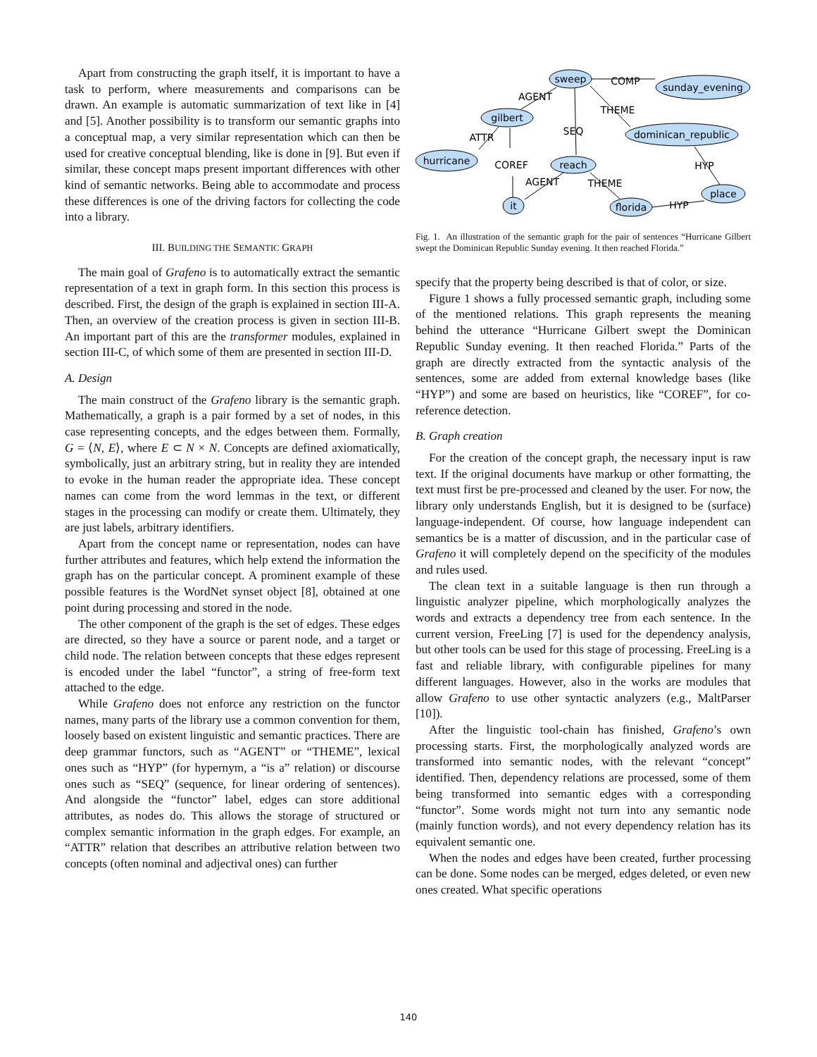Apart from constructing the graph itself, it is important to have a task to perform, where measurements and comparisons can be drawn. An example is automatic summarization of text like in [4] and [5]. Another possibility is to transform our semantic graphs into a conceptual map, a very similar representation which can then be used for creative conceptual blending, like is done in [9]. But even if similar, these concept maps present important differences with other kind of semantic networks. Being able to accommodate and process these differences is one of the driving factors for collecting the code into a library.
III. BUILDING THE SEMANTIC GRAPH
The main goal of Grafeno is to automatically extract the semantic representation of a text in graph form. In this section this process is described. First, the design of the graph is explained in section III-A. Then, an overview of the creation process is given in section III-B. An important part of this are the transformer modules, explained in section III-C, of which some of them are presented in section III-D.
A. Design
The main construct of the Grafeno library is the semantic graph. Mathematically, a graph is a pair formed by a set of nodes, in this case representing concepts, and the edges between them. Formally, G = ⟨N, E⟩, where E ⊂ N × N. Concepts are defined axiomatically, symbolically, just an arbitrary string, but in reality they are intended to evoke in the human reader the appropriate idea. These concept names can come from the word lemmas in the text, or different stages in the processing can modify or create them. Ultimately, they are just labels, arbitrary identifiers.
Apart from the concept name or representation, nodes can have further attributes and features, which help extend the information the graph has on the particular concept. A prominent example of these possible features is the WordNet synset object [8], obtained at one point during processing and stored in the node.
The other component of the graph is the set of edges. These edges are directed, so they have a source or parent node, and a target or child node. The relation between concepts that these edges represent is encoded under the label “functor”, a string of free-form text attached to the edge.
While Grafeno does not enforce any restriction on the functor names, many parts of the library use a common convention for them, loosely based on existent linguistic and semantic practices. There are deep grammar functors, such as “AGENT” or “THEME”, lexical ones such as “HYP” (for hypernym, a “is a” relation) or discourse ones such as “SEQ” (sequence, for linear ordering of sentences). And alongside the “functor” label, edges can store additional attributes, as nodes do. This allows the storage of structured or complex semantic information in the graph edges. For example, an “ATTR” relation that describes an attributive relation between two concepts (often nominal and adjectival ones) can further
sweep
sunday_evening
gilbert
dominican_republic
hurricane
reach
place
it
florida
COMP
AGENT
THEME
SEQ
ATTR
COREF
HYP
AGENT
THEME
HYP
Fig. 1. An illustration of the semantic graph for the pair of sentences “Hurricane Gilbert swept the Dominican Republic Sunday evening. It then reached Florida.”
specify that the property being described is that of color, or size.
Figure 1 shows a fully processed semantic graph, including some of the mentioned relations. This graph represents the meaning behind the utterance “Hurricane Gilbert swept the Dominican Republic Sunday evening. It then reached Florida.” Parts of the graph are directly extracted from the syntactic analysis of the sentences, some are added from external knowledge bases (like “HYP”) and some are based on heuristics, like “COREF”, for co-reference detection.
B. Graph creation
For the creation of the concept graph, the necessary input is raw text. If the original documents have markup or other formatting, the text must first be pre-processed and cleaned by the user. For now, the library only understands English, but it is designed to be (surface) language-independent. Of course, how language independent can semantics be is a matter of discussion, and in the particular case of Grafeno it will completely depend on the specificity of the modules and rules used.
The clean text in a suitable language is then run through a linguistic analyzer pipeline, which morphologically analyzes the words and extracts a dependency tree from each sentence. In the current version, FreeLing [7] is used for the dependency analysis, but other tools can be used for this stage of processing. FreeLing is a fast and reliable library, with configurable pipelines for many different languages. However, also in the works are modules that allow Grafeno to use other syntactic analyzers (e.g., MaltParser [10]).
After the linguistic tool-chain has finished, Grafeno’s own processing starts. First, the morphologically analyzed words are transformed into semantic nodes, with the relevant “concept” identified. Then, dependency relations are processed, some of them being transformed into semantic edges with a corresponding “functor”. Some words might not turn into any semantic node (mainly function words), and not every dependency relation has its equivalent semantic one.
When the nodes and edges have been created, further processing can be done. Some nodes can be merged, edges deleted, or even new ones created. What specific operations
140